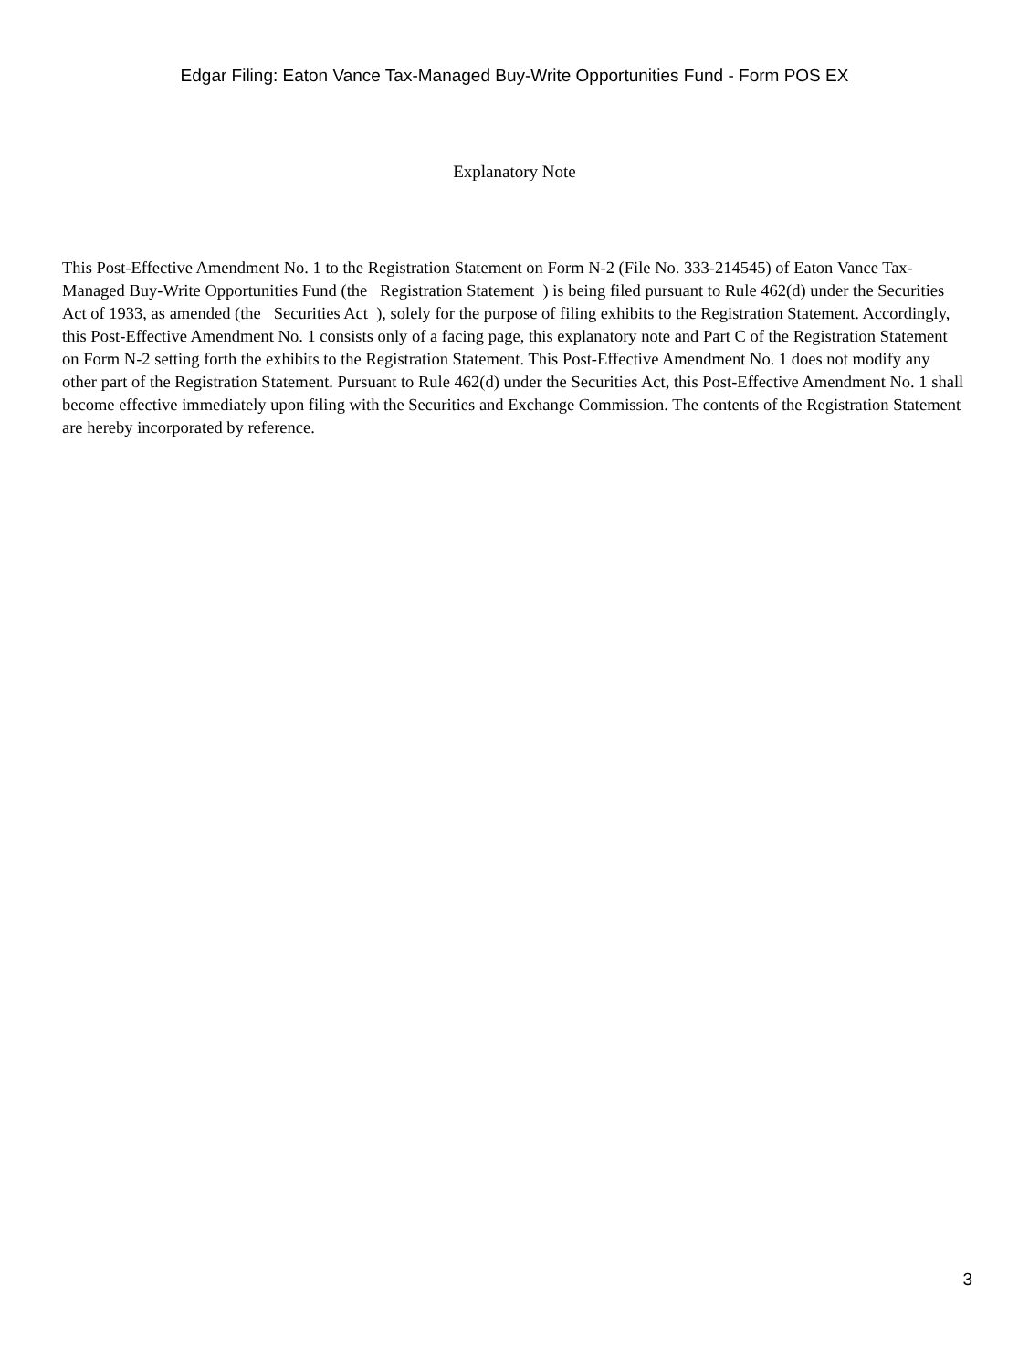Edgar Filing: Eaton Vance Tax-Managed Buy-Write Opportunities Fund - Form POS EX
Explanatory Note
This Post-Effective Amendment No. 1 to the Registration Statement on Form N-2 (File No. 333-214545) of Eaton Vance Tax-Managed Buy-Write Opportunities Fund (the Registration Statement ) is being filed pursuant to Rule 462(d) under the Securities Act of 1933, as amended (the Securities Act ), solely for the purpose of filing exhibits to the Registration Statement. Accordingly, this Post-Effective Amendment No. 1 consists only of a facing page, this explanatory note and Part C of the Registration Statement on Form N-2 setting forth the exhibits to the Registration Statement. This Post-Effective Amendment No. 1 does not modify any other part of the Registration Statement. Pursuant to Rule 462(d) under the Securities Act, this Post-Effective Amendment No. 1 shall become effective immediately upon filing with the Securities and Exchange Commission. The contents of the Registration Statement are hereby incorporated by reference.
3